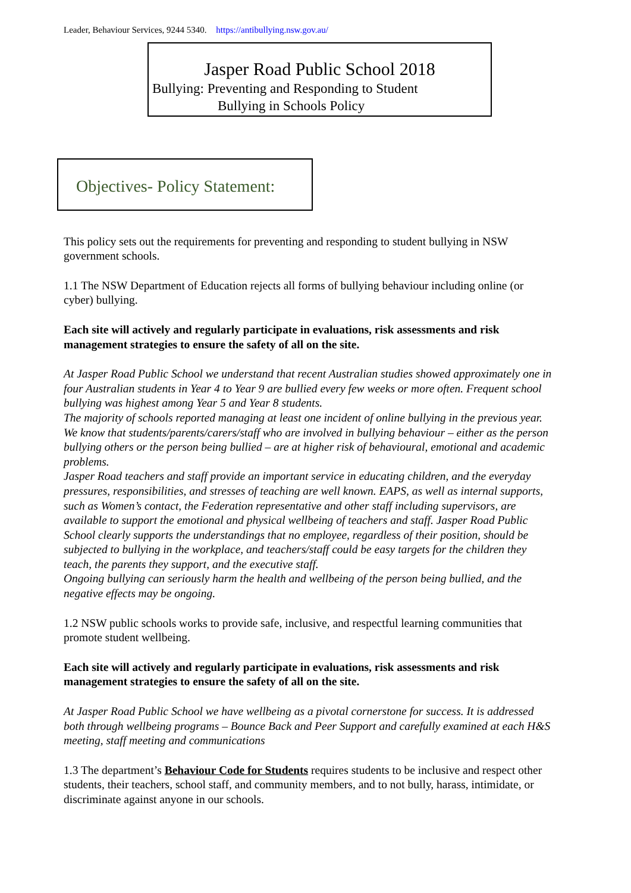Leader, Behaviour Services, 9244 5340. https://antibullying.nsw.gov.au/
Jasper Road Public School 2018
Bullying: Preventing and Responding to Student
Bullying in Schools Policy
Objectives- Policy Statement:
This policy sets out the requirements for preventing and responding to student bullying in NSW government schools.
1.1 The NSW Department of Education rejects all forms of bullying behaviour including online (or cyber) bullying.
Each site will actively and regularly participate in evaluations, risk assessments and risk management strategies to ensure the safety of all on the site.
At Jasper Road Public School we understand that recent Australian studies showed approximately one in four Australian students in Year 4 to Year 9 are bullied every few weeks or more often. Frequent school bullying was highest among Year 5 and Year 8 students.
The majority of schools reported managing at least one incident of online bullying in the previous year. We know that students/parents/carers/staff who are involved in bullying behaviour – either as the person bullying others or the person being bullied – are at higher risk of behavioural, emotional and academic problems.
Jasper Road teachers and staff provide an important service in educating children, and the everyday pressures, responsibilities, and stresses of teaching are well known. EAPS, as well as internal supports, such as Women’s contact, the Federation representative and other staff including supervisors, are available to support the emotional and physical wellbeing of teachers and staff. Jasper Road Public School clearly supports the understandings that no employee, regardless of their position, should be subjected to bullying in the workplace, and teachers/staff could be easy targets for the children they teach, the parents they support, and the executive staff.
Ongoing bullying can seriously harm the health and wellbeing of the person being bullied, and the negative effects may be ongoing.
1.2 NSW public schools works to provide safe, inclusive, and respectful learning communities that promote student wellbeing.
Each site will actively and regularly participate in evaluations, risk assessments and risk management strategies to ensure the safety of all on the site.
At Jasper Road Public School we have wellbeing as a pivotal cornerstone for success. It is addressed both through wellbeing programs – Bounce Back and Peer Support and carefully examined at each H&S meeting, staff meeting and communications
1.3 The department’s Behaviour Code for Students requires students to be inclusive and respect other students, their teachers, school staff, and community members, and to not bully, harass, intimidate, or discriminate against anyone in our schools.